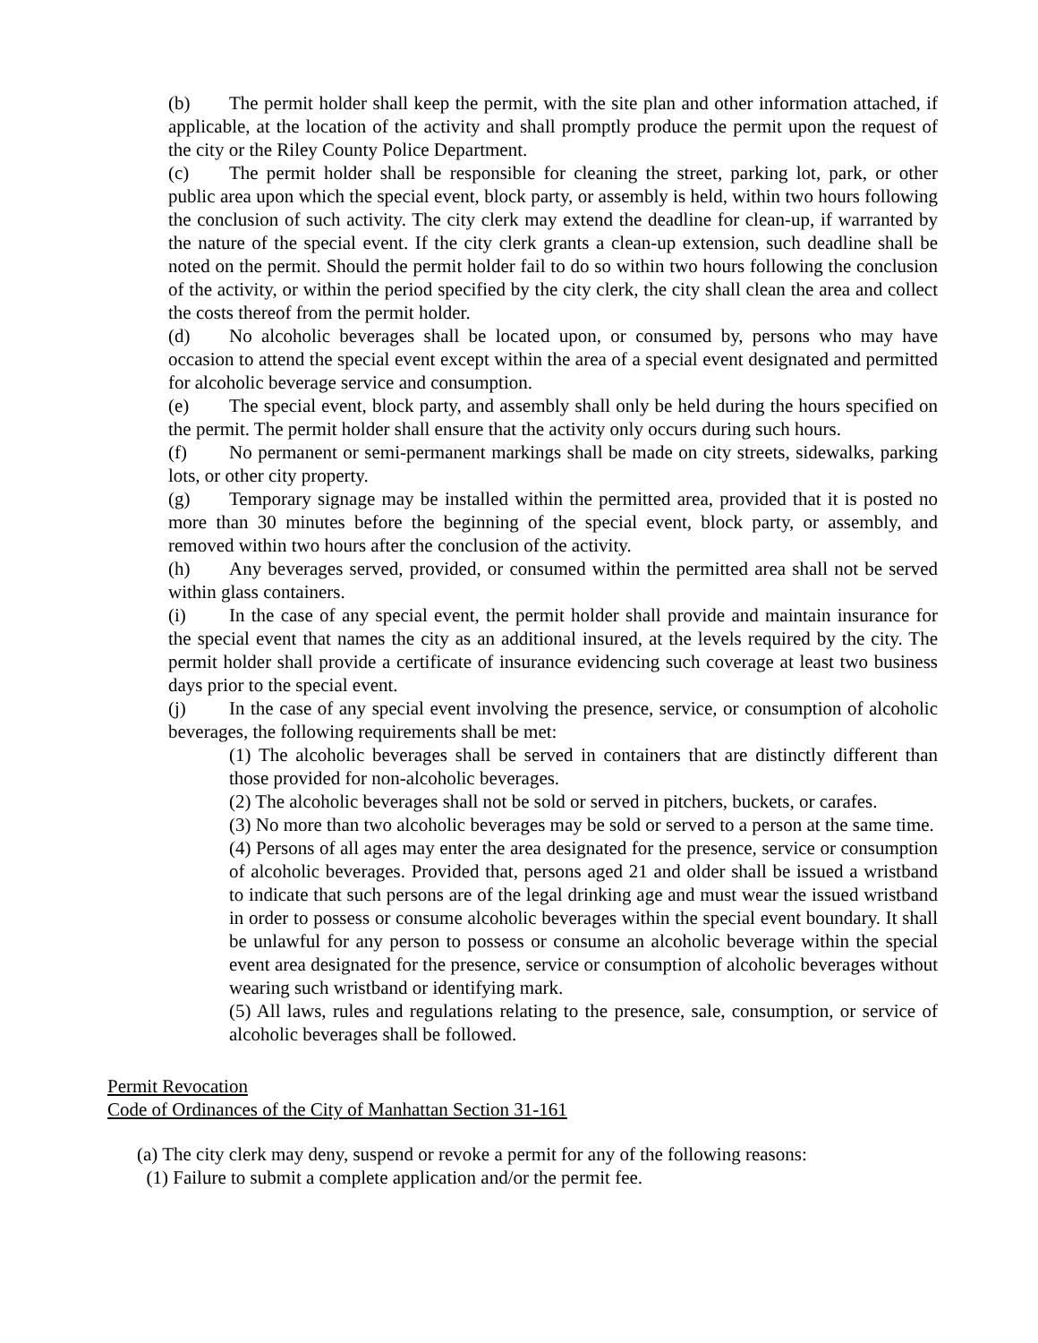(b) The permit holder shall keep the permit, with the site plan and other information attached, if applicable, at the location of the activity and shall promptly produce the permit upon the request of the city or the Riley County Police Department.
(c) The permit holder shall be responsible for cleaning the street, parking lot, park, or other public area upon which the special event, block party, or assembly is held, within two hours following the conclusion of such activity. The city clerk may extend the deadline for clean-up, if warranted by the nature of the special event. If the city clerk grants a clean-up extension, such deadline shall be noted on the permit. Should the permit holder fail to do so within two hours following the conclusion of the activity, or within the period specified by the city clerk, the city shall clean the area and collect the costs thereof from the permit holder.
(d) No alcoholic beverages shall be located upon, or consumed by, persons who may have occasion to attend the special event except within the area of a special event designated and permitted for alcoholic beverage service and consumption.
(e) The special event, block party, and assembly shall only be held during the hours specified on the permit. The permit holder shall ensure that the activity only occurs during such hours.
(f) No permanent or semi-permanent markings shall be made on city streets, sidewalks, parking lots, or other city property.
(g) Temporary signage may be installed within the permitted area, provided that it is posted no more than 30 minutes before the beginning of the special event, block party, or assembly, and removed within two hours after the conclusion of the activity.
(h) Any beverages served, provided, or consumed within the permitted area shall not be served within glass containers.
(i) In the case of any special event, the permit holder shall provide and maintain insurance for the special event that names the city as an additional insured, at the levels required by the city. The permit holder shall provide a certificate of insurance evidencing such coverage at least two business days prior to the special event.
(j) In the case of any special event involving the presence, service, or consumption of alcoholic beverages, the following requirements shall be met:
(1) The alcoholic beverages shall be served in containers that are distinctly different than those provided for non-alcoholic beverages.
(2) The alcoholic beverages shall not be sold or served in pitchers, buckets, or carafes.
(3) No more than two alcoholic beverages may be sold or served to a person at the same time.
(4) Persons of all ages may enter the area designated for the presence, service or consumption of alcoholic beverages. Provided that, persons aged 21 and older shall be issued a wristband to indicate that such persons are of the legal drinking age and must wear the issued wristband in order to possess or consume alcoholic beverages within the special event boundary. It shall be unlawful for any person to possess or consume an alcoholic beverage within the special event area designated for the presence, service or consumption of alcoholic beverages without wearing such wristband or identifying mark.
(5) All laws, rules and regulations relating to the presence, sale, consumption, or service of alcoholic beverages shall be followed.
Permit Revocation
Code of Ordinances of the City of Manhattan Section 31-161
(a) The city clerk may deny, suspend or revoke a permit for any of the following reasons:
(1) Failure to submit a complete application and/or the permit fee.